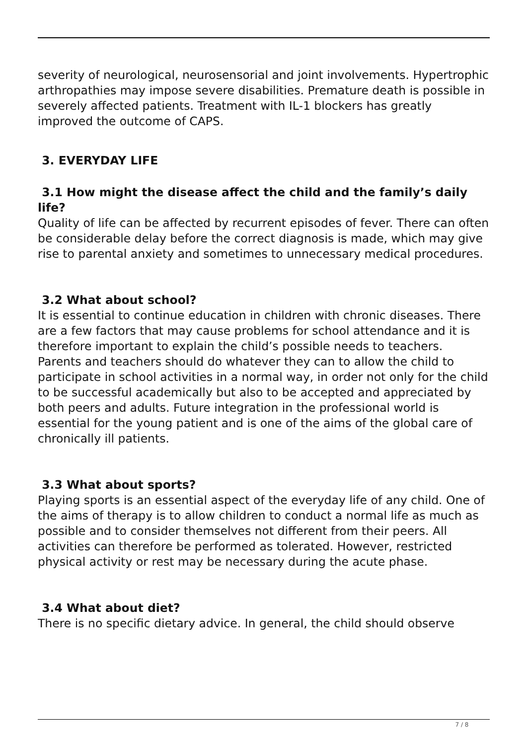severity of neurological, neurosensorial and joint involvements. Hypertrophic arthropathies may impose severe disabilities. Premature death is possible in severely affected patients. Treatment with IL-1 blockers has greatly improved the outcome of CAPS.
3. EVERYDAY LIFE
3.1 How might the disease affect the child and the family’s daily life?
Quality of life can be affected by recurrent episodes of fever. There can often be considerable delay before the correct diagnosis is made, which may give rise to parental anxiety and sometimes to unnecessary medical procedures.
3.2 What about school?
It is essential to continue education in children with chronic diseases. There are a few factors that may cause problems for school attendance and it is therefore important to explain the child’s possible needs to teachers. Parents and teachers should do whatever they can to allow the child to participate in school activities in a normal way, in order not only for the child to be successful academically but also to be accepted and appreciated by both peers and adults. Future integration in the professional world is essential for the young patient and is one of the aims of the global care of chronically ill patients.
3.3 What about sports?
Playing sports is an essential aspect of the everyday life of any child. One of the aims of therapy is to allow children to conduct a normal life as much as possible and to consider themselves not different from their peers. All activities can therefore be performed as tolerated. However, restricted physical activity or rest may be necessary during the acute phase.
3.4 What about diet?
There is no specific dietary advice. In general, the child should observe
7 / 8